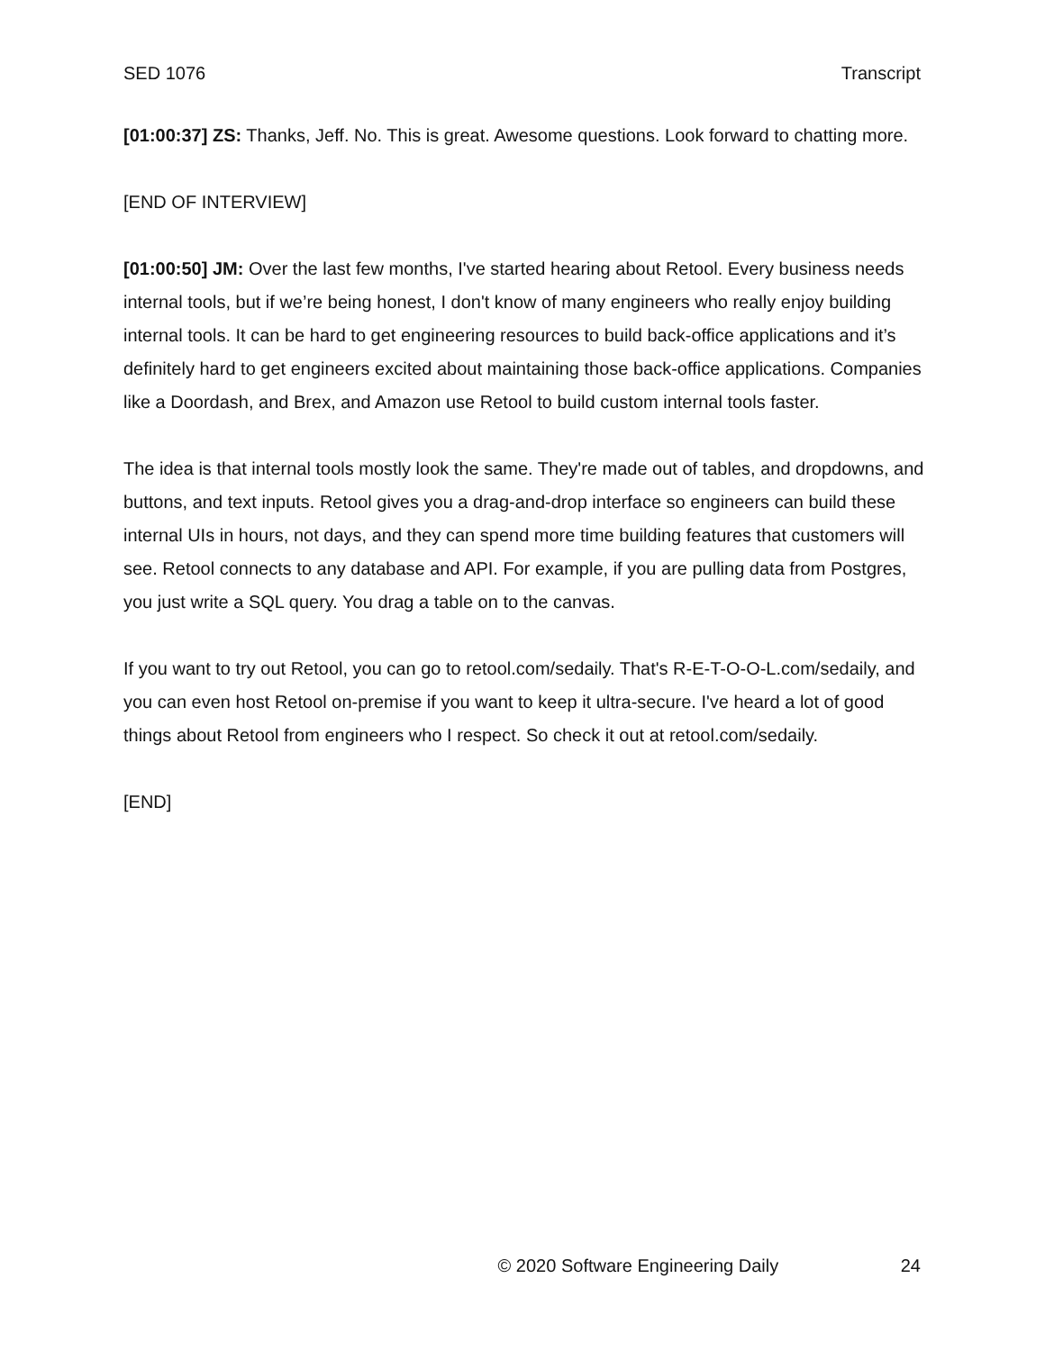SED 1076 Transcript
[01:00:37] ZS: Thanks, Jeff. No. This is great. Awesome questions. Look forward to chatting more.
[END OF INTERVIEW]
[01:00:50] JM: Over the last few months, I've started hearing about Retool. Every business needs internal tools, but if we’re being honest, I don't know of many engineers who really enjoy building internal tools. It can be hard to get engineering resources to build back-office applications and it’s definitely hard to get engineers excited about maintaining those back-office applications. Companies like a Doordash, and Brex, and Amazon use Retool to build custom internal tools faster.
The idea is that internal tools mostly look the same. They're made out of tables, and dropdowns, and buttons, and text inputs. Retool gives you a drag-and-drop interface so engineers can build these internal UIs in hours, not days, and they can spend more time building features that customers will see. Retool connects to any database and API. For example, if you are pulling data from Postgres, you just write a SQL query. You drag a table on to the canvas.
If you want to try out Retool, you can go to retool.com/sedaily. That's R-E-T-O-O-L.com/sedaily, and you can even host Retool on-premise if you want to keep it ultra-secure. I've heard a lot of good things about Retool from engineers who I respect. So check it out at retool.com/sedaily.
[END]
© 2020 Software Engineering Daily 24